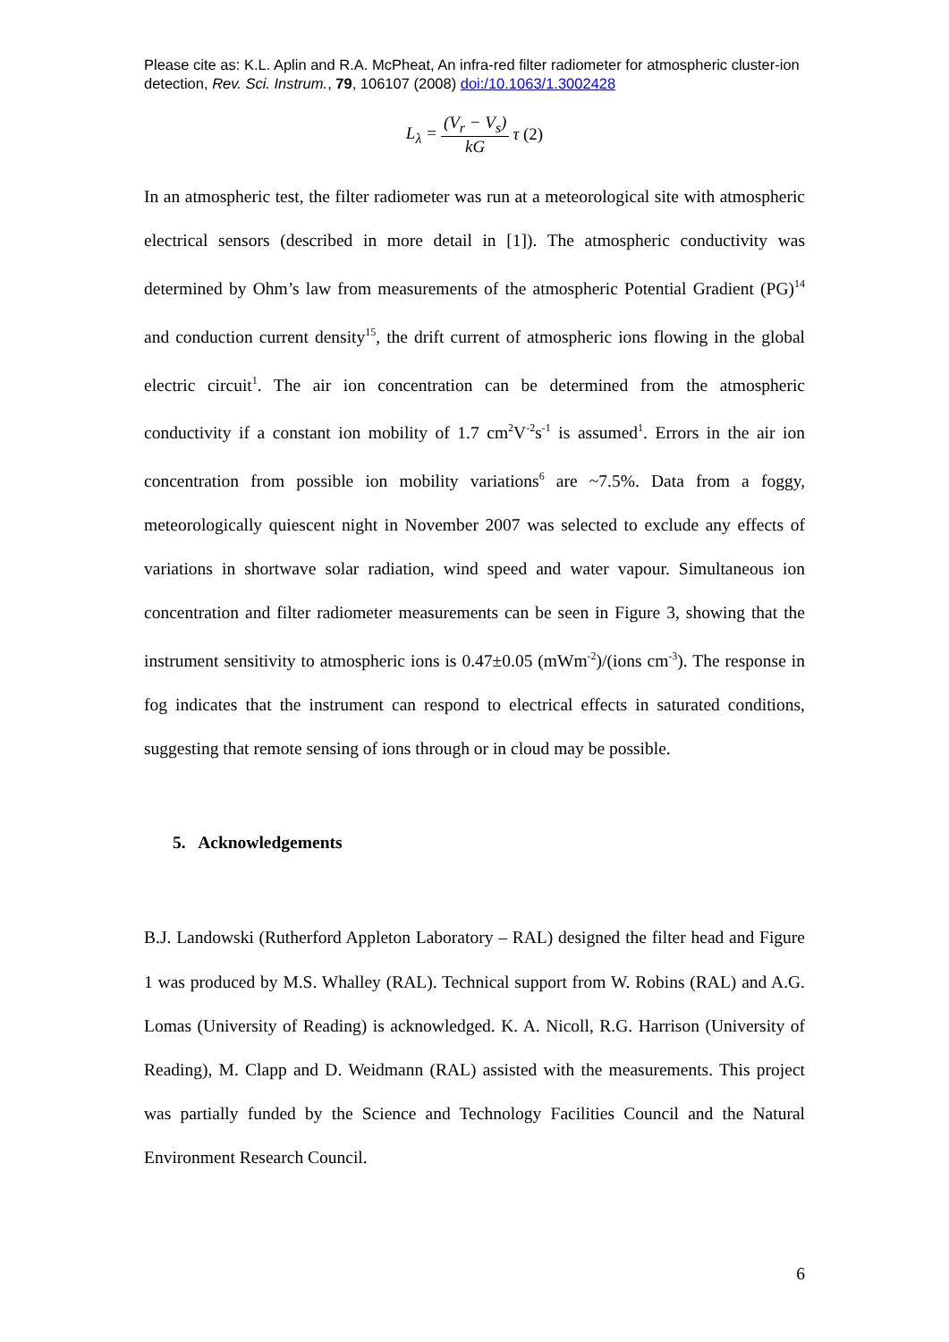Please cite as: K.L. Aplin and R.A. McPheat, An infra-red filter radiometer for atmospheric cluster-ion detection, Rev. Sci. Instrum., 79, 106107 (2008) doi:/10.1063/1.3002428
L<sub>λ</sub> = (V<sub>r</sub> − V<sub>s</sub>) kG τ (2)
In an atmospheric test, the filter radiometer was run at a meteorological site with atmospheric electrical sensors (described in more detail in [1]). The atmospheric conductivity was determined by Ohm’s law from measurements of the atmospheric Potential Gradient (PG)<sup>14</sup> and conduction current density<sup>15</sup>, the drift current of atmospheric ions flowing in the global electric circuit<sup>1</sup>. The air ion concentration can be determined from the atmospheric conductivity if a constant ion mobility of 1.7 cm<sup>2</sup>V<sup>-2</sup>s<sup>-1</sup> is assumed<sup>1</sup>. Errors in the air ion concentration from possible ion mobility variations<sup>6</sup> are ~7.5%. Data from a foggy, meteorologically quiescent night in November 2007 was selected to exclude any effects of variations in shortwave solar radiation, wind speed and water vapour. Simultaneous ion concentration and filter radiometer measurements can be seen in Figure 3, showing that the instrument sensitivity to atmospheric ions is 0.47±0.05 (mWm<sup>-2</sup>)/(ions cm<sup>-3</sup>). The response in fog indicates that the instrument can respond to electrical effects in saturated conditions, suggesting that remote sensing of ions through or in cloud may be possible.
5. Acknowledgements
B.J. Landowski (Rutherford Appleton Laboratory – RAL) designed the filter head and Figure 1 was produced by M.S. Whalley (RAL). Technical support from W. Robins (RAL) and A.G. Lomas (University of Reading) is acknowledged. K. A. Nicoll, R.G. Harrison (University of Reading), M. Clapp and D. Weidmann (RAL) assisted with the measurements. This project was partially funded by the Science and Technology Facilities Council and the Natural Environment Research Council.
6